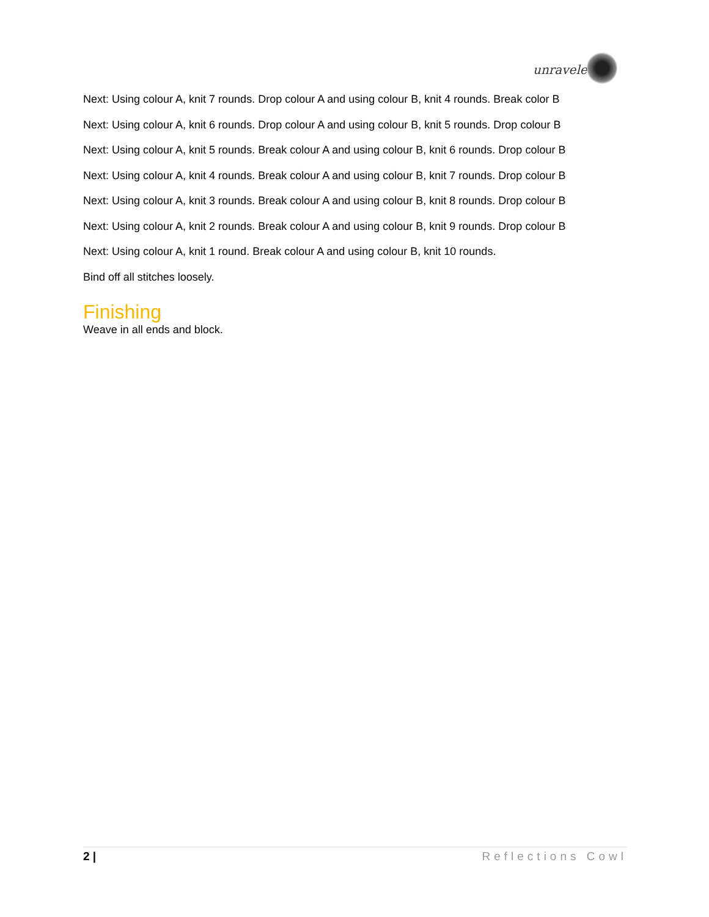unraveled
Next: Using colour A, knit 7 rounds. Drop colour A and using colour B, knit 4 rounds. Break color B
Next: Using colour A, knit 6 rounds. Drop colour A and using colour B, knit 5 rounds. Drop colour B
Next: Using colour A, knit 5 rounds. Break colour A and using colour B, knit 6 rounds. Drop colour B
Next: Using colour A, knit 4 rounds. Break colour A and using colour B, knit 7 rounds. Drop colour B
Next: Using colour A, knit 3 rounds. Break colour A and using colour B, knit 8 rounds. Drop colour B
Next: Using colour A, knit 2 rounds. Break colour A and using colour B, knit 9 rounds. Drop colour B
Next: Using colour A, knit 1 round. Break colour A and using colour B, knit 10 rounds.
Bind off all stitches loosely.
Finishing
Weave in all ends and block.
2 | Reflections Cowl